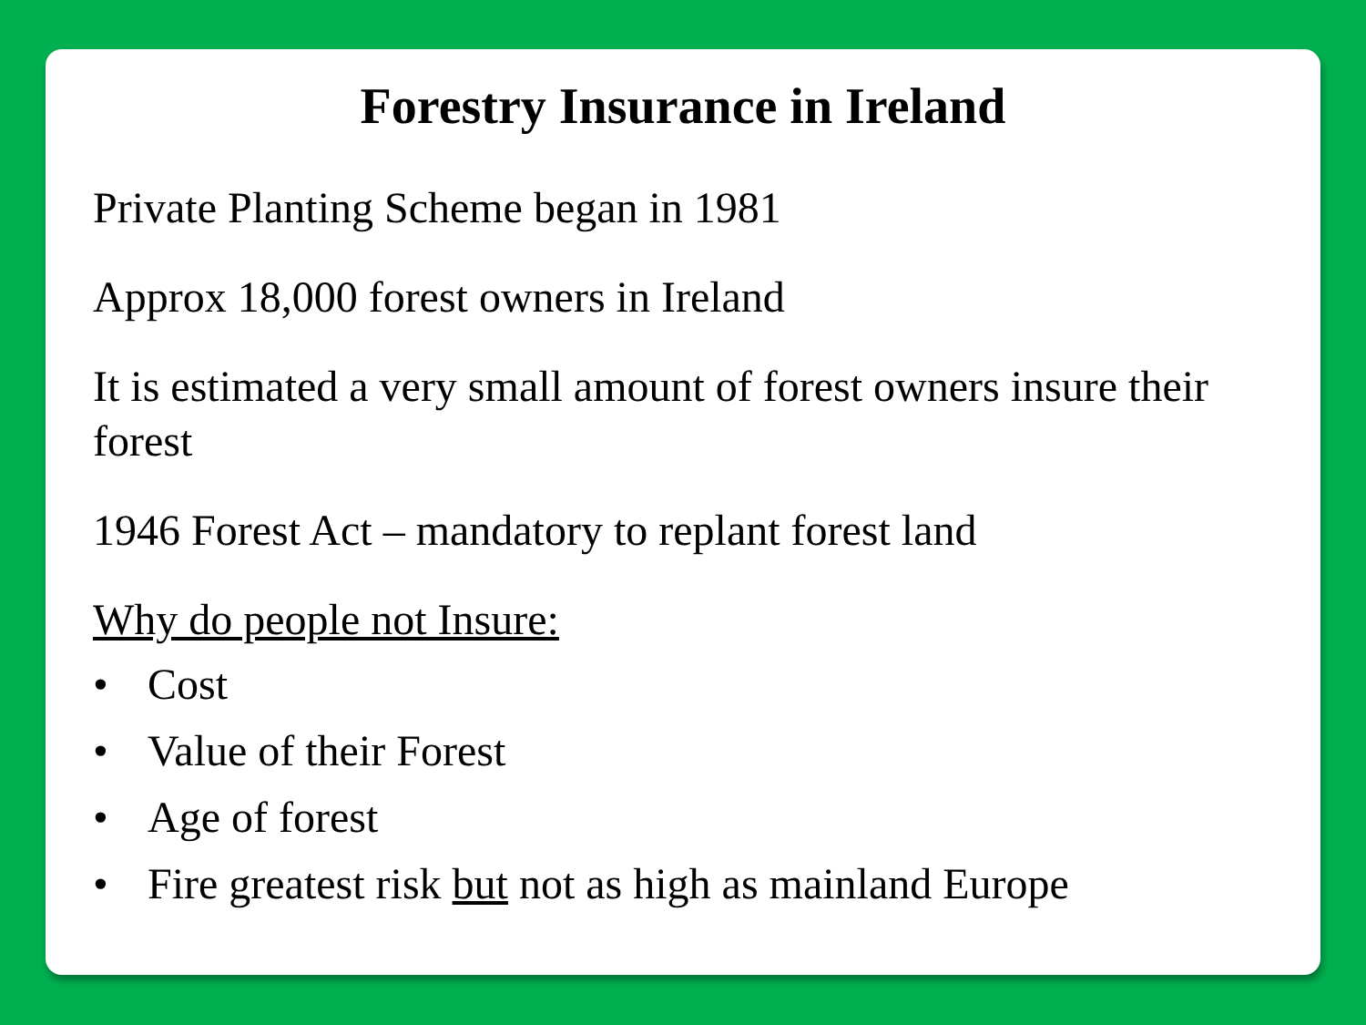Forestry Insurance in Ireland
Private Planting Scheme began in 1981
Approx 18,000 forest owners in Ireland
It is estimated a very small amount of forest owners insure their forest
1946 Forest Act – mandatory to replant forest land
Why do people not Insure:
• Cost
• Value of their Forest
• Age of forest
• Fire greatest risk but not as high as mainland Europe